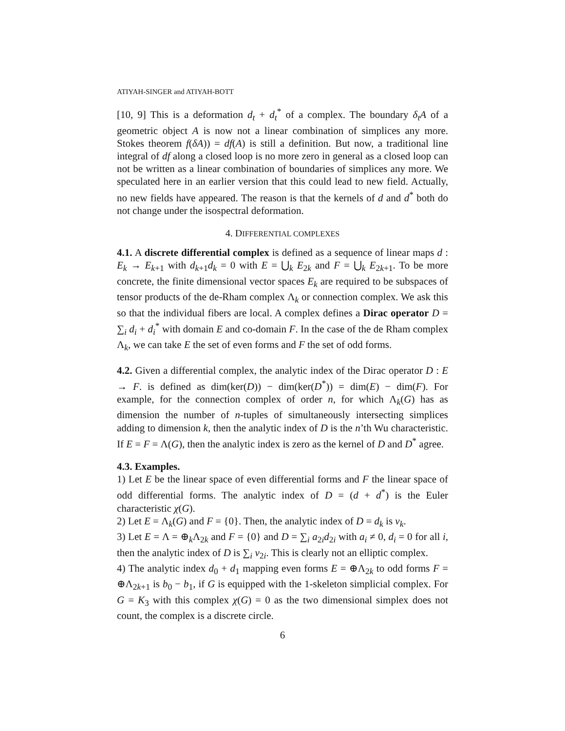ATIYAH-SINGER and ATIYAH-BOTT
[10, 9] This is a deformation d<sub>t</sub> + d<sub>t</sub><sup>*</sup> of a complex. The boundary δ<sub>t</sub>A of a geometric object A is now not a linear combination of simplices any more. Stokes theorem f(δA)) = df(A) is still a definition. But now, a traditional line integral of df along a closed loop is no more zero in general as a closed loop can not be written as a linear combination of boundaries of simplices any more. We speculated here in an earlier version that this could lead to new field. Actually, no new fields have appeared. The reason is that the kernels of d and d<sup>*</sup> both do not change under the isospectral deformation.
4. DIFFERENTIAL COMPLEXES
4.1. A discrete differential complex is defined as a sequence of linear maps d : E<sub>k</sub> → E<sub>k+1</sub> with d<sub>k+1</sub>d<sub>k</sub> = 0 with E = ⋃<sub>k</sub> E<sub>2k</sub> and F = ⋃<sub>k</sub> E<sub>2k+1</sub>. To be more concrete, the finite dimensional vector spaces E<sub>k</sub> are required to be subspaces of tensor products of the de-Rham complex Λ<sub>k</sub> or connection complex. We ask this so that the individual fibers are local. A complex defines a Dirac operator D = ∑<sub>i</sub> d<sub>i</sub> + d<sub>i</sub><sup>*</sup> with domain E and co-domain F. In the case of the de Rham complex Λ<sub>k</sub>, we can take E the set of even forms and F the set of odd forms.
4.2. Given a differential complex, the analytic index of the Dirac operator D : E → F. is defined as dim(ker(D)) − dim(ker(D<sup>*</sup>)) = dim(E) − dim(F). For example, for the connection complex of order n, for which Λ<sub>k</sub>(G) has as dimension the number of n-tuples of simultaneously intersecting simplices adding to dimension k, then the analytic index of D is the n’th Wu characteristic. If E = F = Λ(G), then the analytic index is zero as the kernel of D and D<sup>*</sup> agree.
4.3. Examples.
1) Let E be the linear space of even differential forms and F the linear space of odd differential forms. The analytic index of D = (d + d<sup>*</sup>) is the Euler characteristic χ(G).
2) Let E = Λ<sub>k</sub>(G) and F = {0}. Then, the analytic index of D = d<sub>k</sub> is v<sub>k</sub>.
3) Let E = Λ = ⊕<sub>k</sub>Λ<sub>2k</sub> and F = {0} and D = ∑<sub>i</sub> a<sub>2i</sub>d<sub>2i</sub> with a<sub>i</sub> ≠ 0, d<sub>i</sub> = 0 for all i, then the analytic index of D is ∑<sub>i</sub> v<sub>2i</sub>. This is clearly not an elliptic complex.
4) The analytic index d<sub>0</sub> + d<sub>1</sub> mapping even forms E = ⊕Λ<sub>2k</sub> to odd forms F = ⊕Λ<sub>2k+1</sub> is b<sub>0</sub> − b<sub>1</sub>, if G is equipped with the 1-skeleton simplicial complex. For G = K<sub>3</sub> with this complex χ(G) = 0 as the two dimensional simplex does not count, the complex is a discrete circle.
6